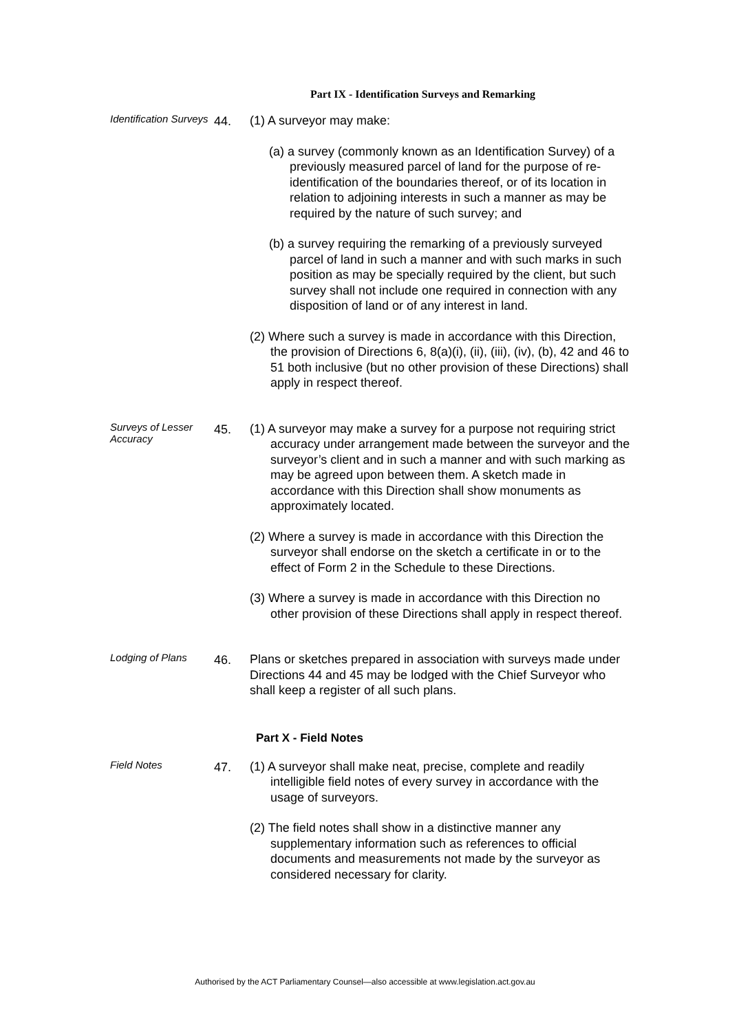Part IX - Identification Surveys and Remarking
Identification Surveys
44.
(1) A surveyor may make:
(a) a survey (commonly known as an Identification Survey) of a previously measured parcel of land for the purpose of re-identification of the boundaries thereof, or of its location in relation to adjoining interests in such a manner as may be required by the nature of such survey; and
(b) a survey requiring the remarking of a previously surveyed parcel of land in such a manner and with such marks in such position as may be specially required by the client, but such survey shall not include one required in connection with any disposition of land or of any interest in land.
(2) Where such a survey is made in accordance with this Direction, the provision of Directions 6, 8(a)(i), (ii), (iii), (iv), (b), 42 and 46 to 51 both inclusive (but no other provision of these Directions) shall apply in respect thereof.
Surveys of Lesser Accuracy
45.
(1) A surveyor may make a survey for a purpose not requiring strict accuracy under arrangement made between the surveyor and the surveyor’s client and in such a manner and with such marking as may be agreed upon between them. A sketch made in accordance with this Direction shall show monuments as approximately located.
(2) Where a survey is made in accordance with this Direction the surveyor shall endorse on the sketch a certificate in or to the effect of Form 2 in the Schedule to these Directions.
(3) Where a survey is made in accordance with this Direction no other provision of these Directions shall apply in respect thereof.
Lodging of Plans
46.
Plans or sketches prepared in association with surveys made under Directions 44 and 45 may be lodged with the Chief Surveyor who shall keep a register of all such plans.
Part X - Field Notes
Field Notes
47.
(1) A surveyor shall make neat, precise, complete and readily intelligible field notes of every survey in accordance with the usage of surveyors.
(2) The field notes shall show in a distinctive manner any supplementary information such as references to official documents and measurements not made by the surveyor as considered necessary for clarity.
Authorised by the ACT Parliamentary Counsel—also accessible at www.legislation.act.gov.au